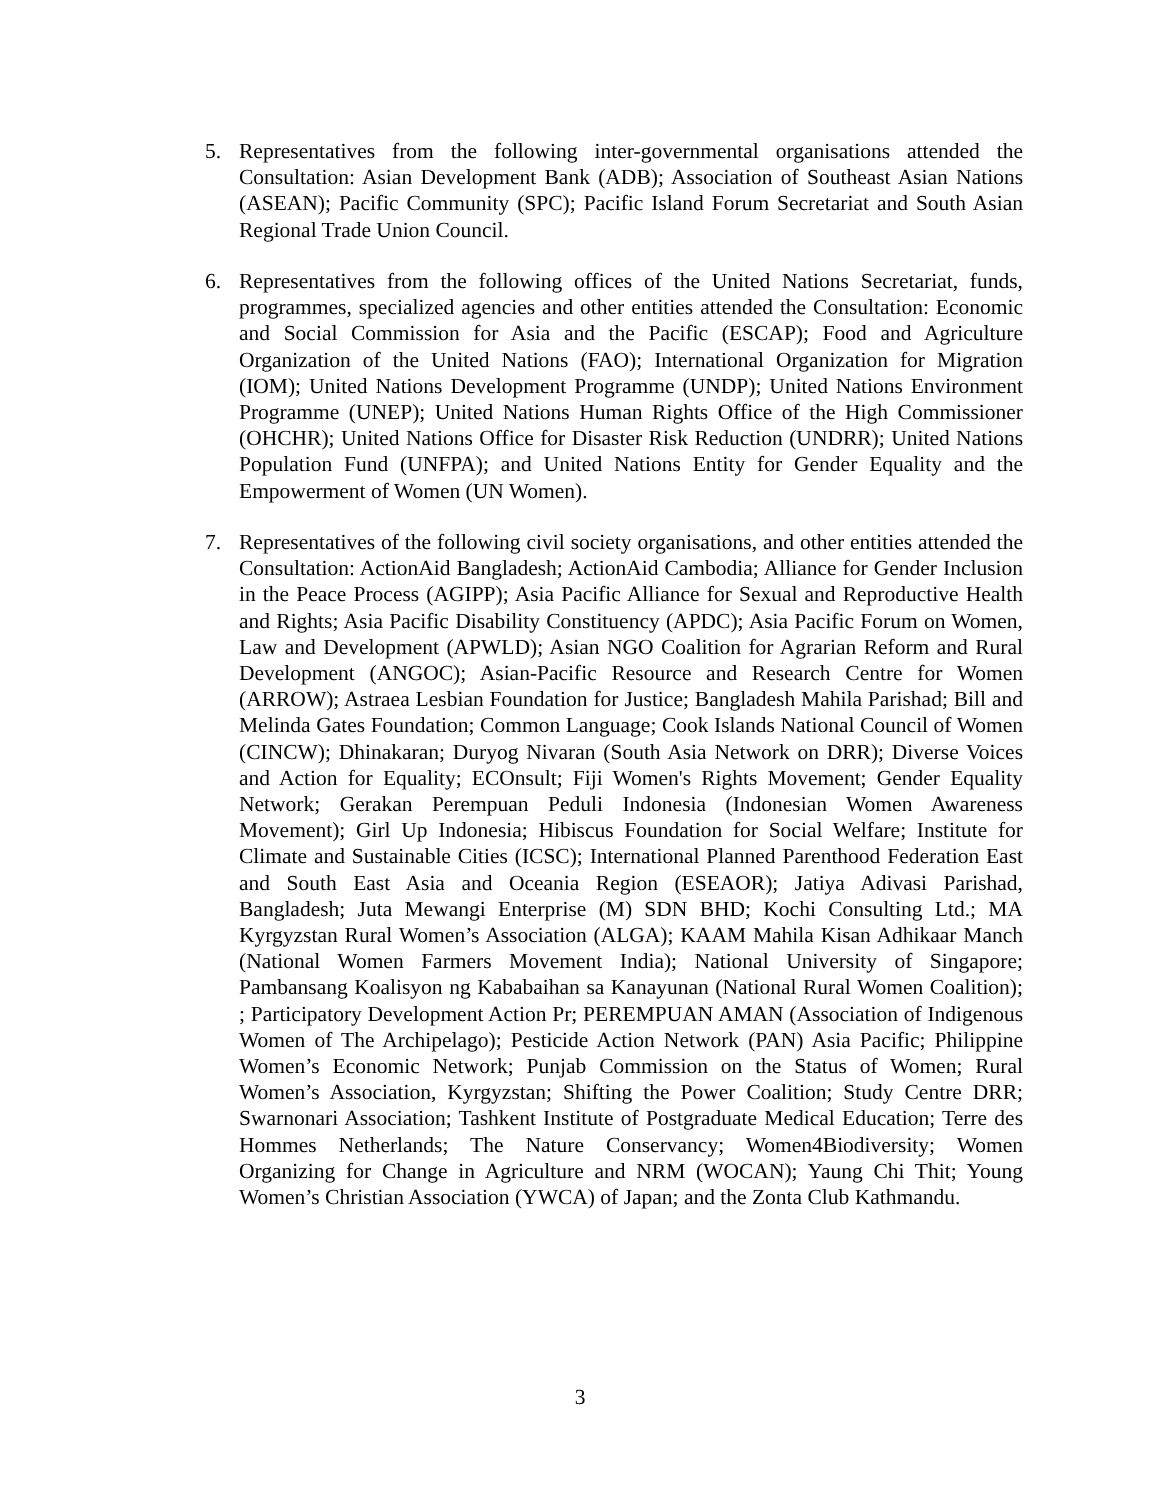5. Representatives from the following inter-governmental organisations attended the Consultation: Asian Development Bank (ADB); Association of Southeast Asian Nations (ASEAN); Pacific Community (SPC); Pacific Island Forum Secretariat and South Asian Regional Trade Union Council.
6. Representatives from the following offices of the United Nations Secretariat, funds, programmes, specialized agencies and other entities attended the Consultation: Economic and Social Commission for Asia and the Pacific (ESCAP); Food and Agriculture Organization of the United Nations (FAO); International Organization for Migration (IOM); United Nations Development Programme (UNDP); United Nations Environment Programme (UNEP); United Nations Human Rights Office of the High Commissioner (OHCHR); United Nations Office for Disaster Risk Reduction (UNDRR); United Nations Population Fund (UNFPA); and United Nations Entity for Gender Equality and the Empowerment of Women (UN Women).
7. Representatives of the following civil society organisations, and other entities attended the Consultation: ActionAid Bangladesh; ActionAid Cambodia; Alliance for Gender Inclusion in the Peace Process (AGIPP); Asia Pacific Alliance for Sexual and Reproductive Health and Rights; Asia Pacific Disability Constituency (APDC); Asia Pacific Forum on Women, Law and Development (APWLD); Asian NGO Coalition for Agrarian Reform and Rural Development (ANGOC); Asian-Pacific Resource and Research Centre for Women (ARROW); Astraea Lesbian Foundation for Justice; Bangladesh Mahila Parishad; Bill and Melinda Gates Foundation; Common Language; Cook Islands National Council of Women (CINCW); Dhinakaran; Duryog Nivaran (South Asia Network on DRR); Diverse Voices and Action for Equality; ECOnsult; Fiji Women's Rights Movement; Gender Equality Network; Gerakan Perempuan Peduli Indonesia (Indonesian Women Awareness Movement); Girl Up Indonesia; Hibiscus Foundation for Social Welfare; Institute for Climate and Sustainable Cities (ICSC); International Planned Parenthood Federation East and South East Asia and Oceania Region (ESEAOR); Jatiya Adivasi Parishad, Bangladesh; Juta Mewangi Enterprise (M) SDN BHD; Kochi Consulting Ltd.; MA Kyrgyzstan Rural Women’s Association (ALGA); KAAM Mahila Kisan Adhikaar Manch (National Women Farmers Movement India); National University of Singapore; Pambansang Koalisyon ng Kababaihan sa Kanayunan (National Rural Women Coalition); ; Participatory Development Action Pr; PEREMPUAN AMAN (Association of Indigenous Women of The Archipelago); Pesticide Action Network (PAN) Asia Pacific; Philippine Women’s Economic Network; Punjab Commission on the Status of Women; Rural Women’s Association, Kyrgyzstan; Shifting the Power Coalition; Study Centre DRR; Swarnonari Association; Tashkent Institute of Postgraduate Medical Education; Terre des Hommes Netherlands; The Nature Conservancy; Women4Biodiversity; Women Organizing for Change in Agriculture and NRM (WOCAN); Yaung Chi Thit; Young Women’s Christian Association (YWCA) of Japan; and the Zonta Club Kathmandu.
3